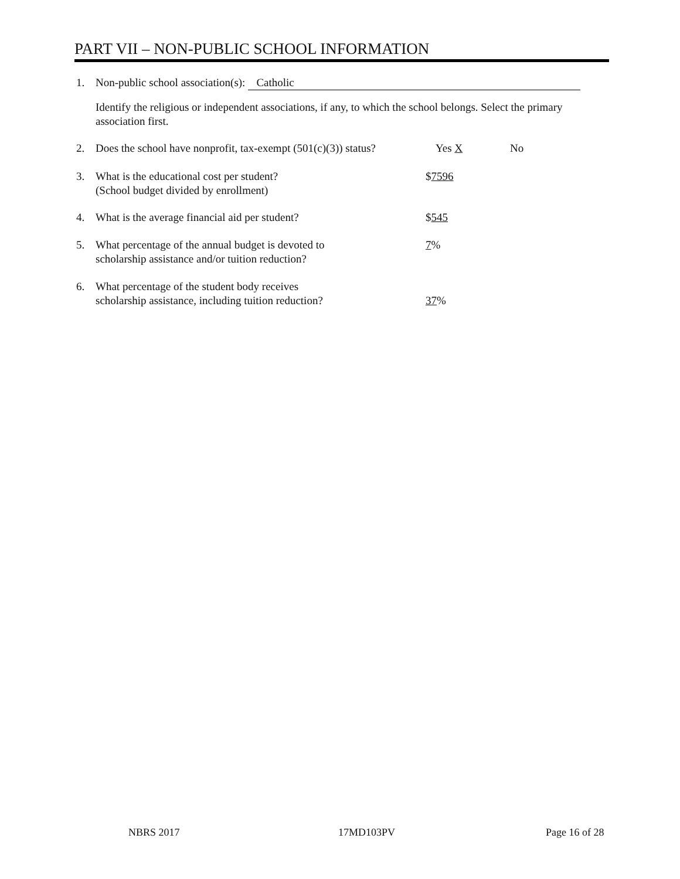PART VII – NON-PUBLIC SCHOOL INFORMATION
1. Non-public school association(s): Catholic
Identify the religious or independent associations, if any, to which the school belongs. Select the primary association first.
2. Does the school have nonprofit, tax-exempt (501(c)(3)) status? Yes X No
3. What is the educational cost per student?
(School budget divided by enrollment)
$7596
4. What is the average financial aid per student? $545
5. What percentage of the annual budget is devoted to
scholarship assistance and/or tuition reduction?
7%
6. What percentage of the student body receives
scholarship assistance, including tuition reduction? 37%
NBRS 2017 17MD103PV Page 16 of 28